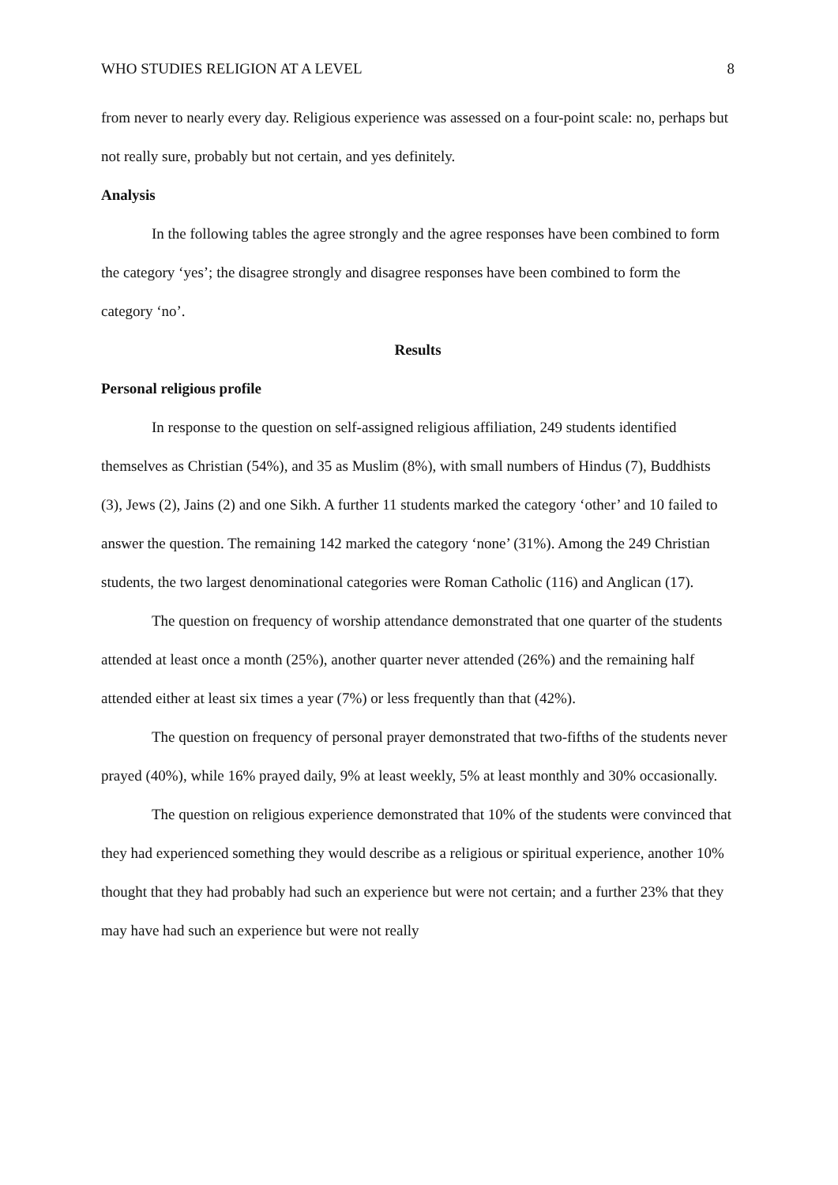WHO STUDIES RELIGION AT A LEVEL 8
from never to nearly every day. Religious experience was assessed on a four-point scale: no, perhaps but not really sure, probably but not certain, and yes definitely.
Analysis
In the following tables the agree strongly and the agree responses have been combined to form the category ‘yes’; the disagree strongly and disagree responses have been combined to form the category ‘no’.
Results
Personal religious profile
In response to the question on self-assigned religious affiliation, 249 students identified themselves as Christian (54%), and 35 as Muslim (8%), with small numbers of Hindus (7), Buddhists (3), Jews (2), Jains (2) and one Sikh. A further 11 students marked the category ‘other’ and 10 failed to answer the question. The remaining 142 marked the category ‘none’ (31%). Among the 249 Christian students, the two largest denominational categories were Roman Catholic (116) and Anglican (17).
The question on frequency of worship attendance demonstrated that one quarter of the students attended at least once a month (25%), another quarter never attended (26%) and the remaining half attended either at least six times a year (7%) or less frequently than that (42%).
The question on frequency of personal prayer demonstrated that two-fifths of the students never prayed (40%), while 16% prayed daily, 9% at least weekly, 5% at least monthly and 30% occasionally.
The question on religious experience demonstrated that 10% of the students were convinced that they had experienced something they would describe as a religious or spiritual experience, another 10% thought that they had probably had such an experience but were not certain; and a further 23% that they may have had such an experience but were not really